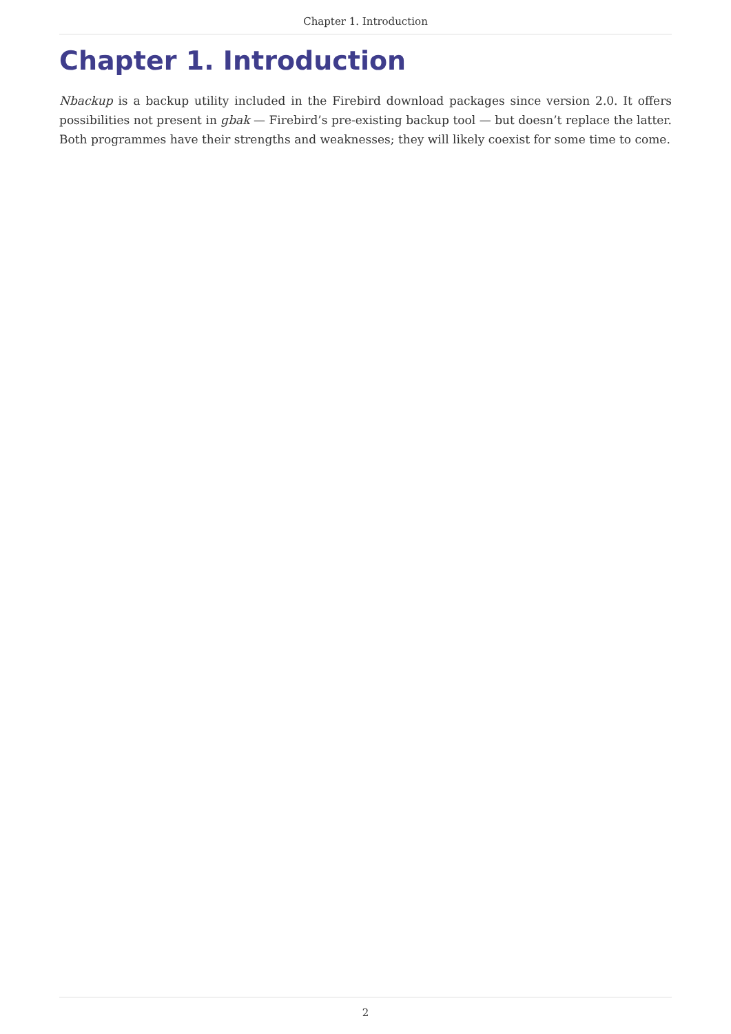Chapter 1. Introduction
Chapter 1. Introduction
Nbackup is a backup utility included in the Firebird download packages since version 2.0. It offers possibilities not present in gbak — Firebird’s pre-existing backup tool — but doesn’t replace the latter. Both programmes have their strengths and weaknesses; they will likely coexist for some time to come.
2